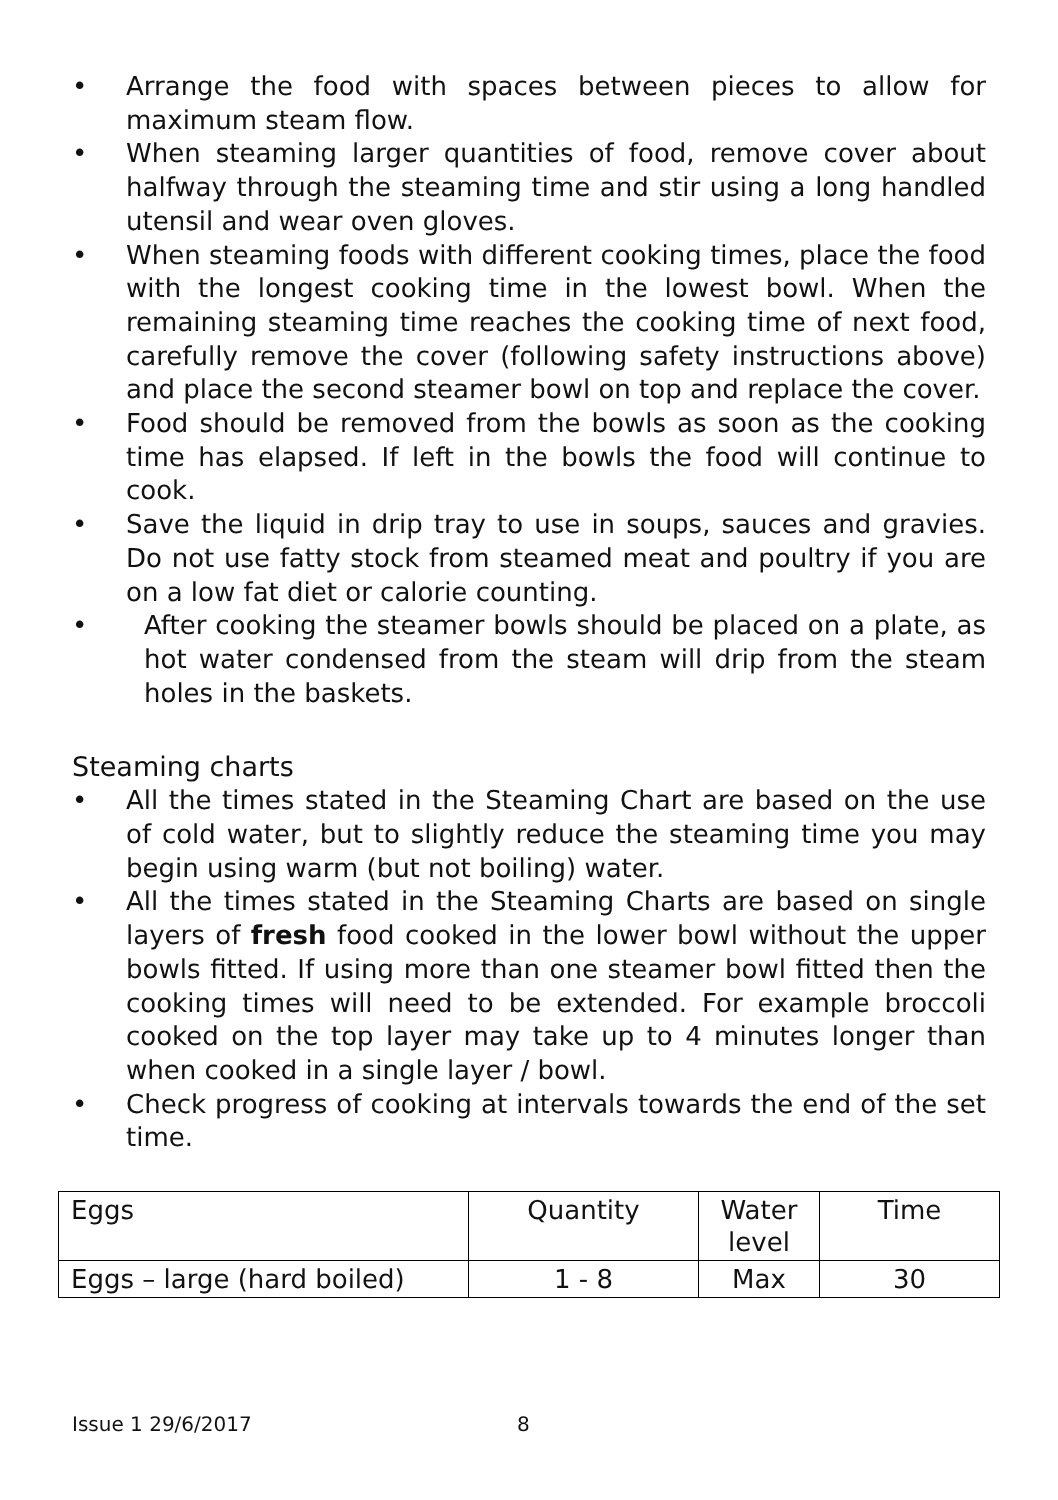• Arrange the food with spaces between pieces to allow for maximum steam flow.
• When steaming larger quantities of food, remove cover about halfway through the steaming time and stir using a long handled utensil and wear oven gloves.
• When steaming foods with different cooking times, place the food with the longest cooking time in the lowest bowl. When the remaining steaming time reaches the cooking time of next food, carefully remove the cover (following safety instructions above) and place the second steamer bowl on top and replace the cover.
• Food should be removed from the bowls as soon as the cooking time has elapsed. If left in the bowls the food will continue to cook.
• Save the liquid in drip tray to use in soups, sauces and gravies. Do not use fatty stock from steamed meat and poultry if you are on a low fat diet or calorie counting.
• After cooking the steamer bowls should be placed on a plate, as hot water condensed from the steam will drip from the steam holes in the baskets.
Steaming charts
• All the times stated in the Steaming Chart are based on the use of cold water, but to slightly reduce the steaming time you may begin using warm (but not boiling) water.
• All the times stated in the Steaming Charts are based on single layers of fresh food cooked in the lower bowl without the upper bowls fitted. If using more than one steamer bowl fitted then the cooking times will need to be extended. For example broccoli cooked on the top layer may take up to 4 minutes longer than when cooked in a single layer / bowl.
• Check progress of cooking at intervals towards the end of the set time.
| Eggs | Quantity | Water level | Time |
| --- | --- | --- | --- |
| Eggs – large (hard boiled) | 1 - 8 | Max | 30 |
Issue 1 29/6/2017 8